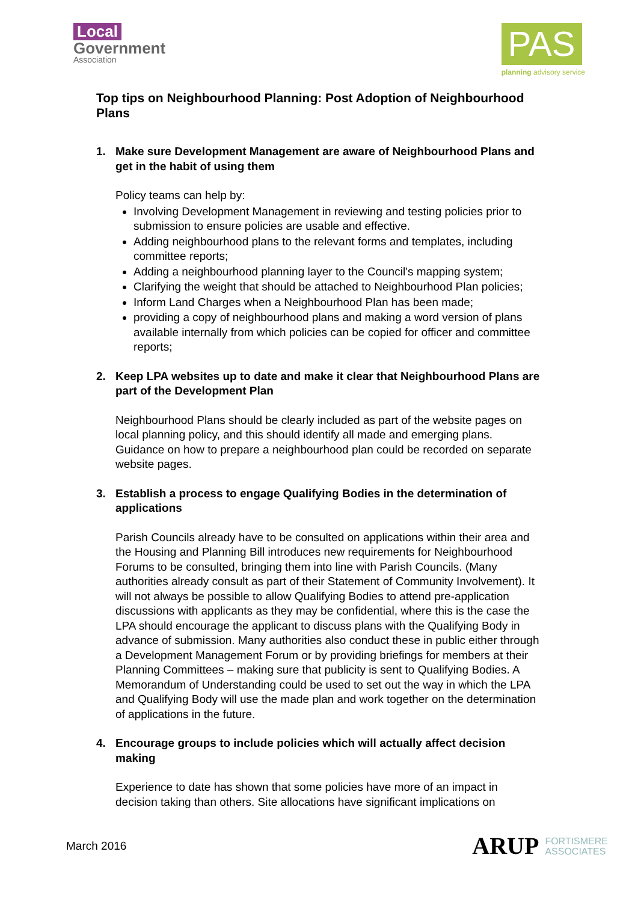Local
Government
Association
PAS
planning advisory service
Top tips on Neighbourhood Planning: Post Adoption of Neighbourhood Plans
1. Make sure Development Management are aware of Neighbourhood Plans and get in the habit of using them
Policy teams can help by:
Involving Development Management in reviewing and testing policies prior to submission to ensure policies are usable and effective.
Adding neighbourhood plans to the relevant forms and templates, including committee reports;
Adding a neighbourhood planning layer to the Council’s mapping system;
Clarifying the weight that should be attached to Neighbourhood Plan policies;
Inform Land Charges when a Neighbourhood Plan has been made;
providing a copy of neighbourhood plans and making a word version of plans available internally from which policies can be copied for officer and committee reports;
2. Keep LPA websites up to date and make it clear that Neighbourhood Plans are part of the Development Plan
Neighbourhood Plans should be clearly included as part of the website pages on local planning policy, and this should identify all made and emerging plans. Guidance on how to prepare a neighbourhood plan could be recorded on separate website pages.
3. Establish a process to engage Qualifying Bodies in the determination of applications
Parish Councils already have to be consulted on applications within their area and the Housing and Planning Bill introduces new requirements for Neighbourhood Forums to be consulted, bringing them into line with Parish Councils. (Many authorities already consult as part of their Statement of Community Involvement). It will not always be possible to allow Qualifying Bodies to attend pre-application discussions with applicants as they may be confidential, where this is the case the LPA should encourage the applicant to discuss plans with the Qualifying Body in advance of submission. Many authorities also conduct these in public either through a Development Management Forum or by providing briefings for members at their Planning Committees – making sure that publicity is sent to Qualifying Bodies. A Memorandum of Understanding could be used to set out the way in which the LPA and Qualifying Body will use the made plan and work together on the determination of applications in the future.
4. Encourage groups to include policies which will actually affect decision making
Experience to date has shown that some policies have more of an impact in decision taking than others. Site allocations have significant implications on
March 2016
ARUP FORTISMERE
ASSOCIATES